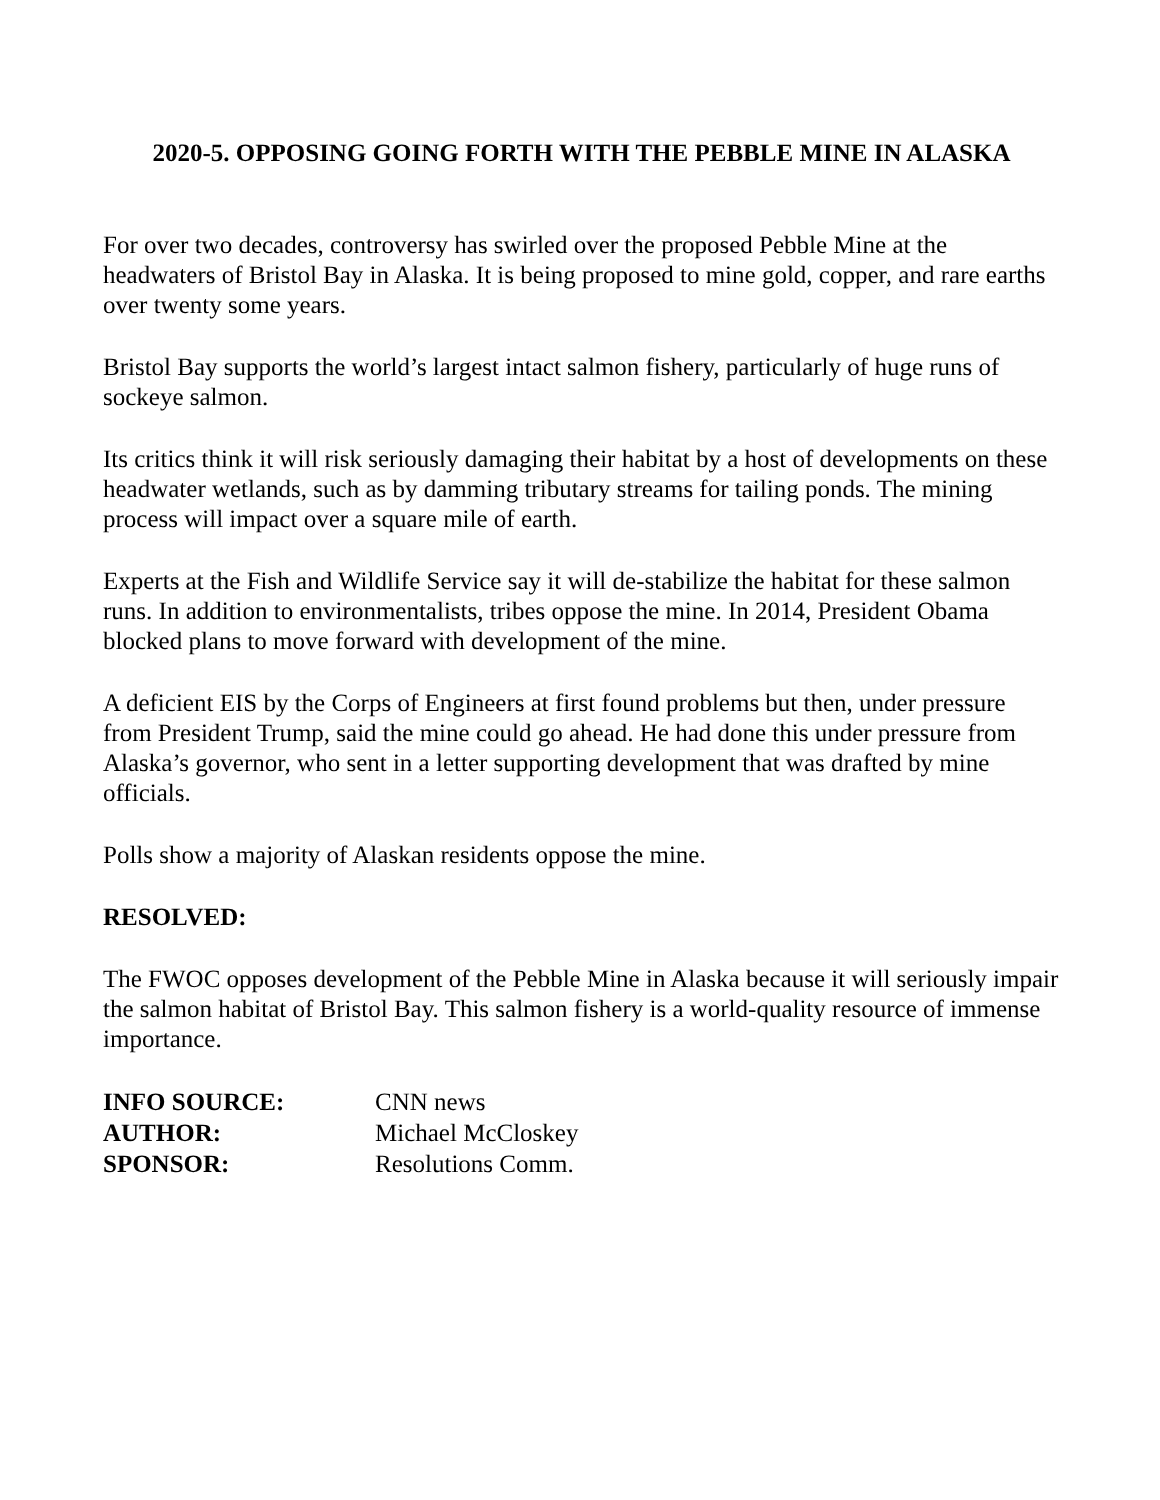2020-5. OPPOSING GOING FORTH WITH THE PEBBLE MINE IN ALASKA
For over two decades, controversy has swirled over the proposed Pebble Mine at the headwaters of Bristol Bay in Alaska. It is being proposed to mine gold, copper, and rare earths over twenty some years.
Bristol Bay supports the world’s largest intact salmon fishery, particularly of huge runs of sockeye salmon.
Its critics think it will risk seriously damaging their habitat by a host of developments on these headwater wetlands, such as by damming tributary streams for tailing ponds. The mining process will impact over a square mile of earth.
Experts at the Fish and Wildlife Service say it will de-stabilize the habitat for these salmon runs. In addition to environmentalists, tribes oppose the mine. In 2014, President Obama blocked plans to move forward with development of the mine.
A deficient EIS by the Corps of Engineers at first found problems but then, under pressure from President Trump, said the mine could go ahead. He had done this under pressure from Alaska’s governor, who sent in a letter supporting development that was drafted by mine officials.
Polls show a majority of Alaskan residents oppose the mine.
RESOLVED:
The FWOC opposes development of the Pebble Mine in Alaska because it will seriously impair the salmon habitat of Bristol Bay. This salmon fishery is a world-quality resource of immense importance.
| INFO SOURCE: | CNN news |
| AUTHOR: | Michael McCloskey |
| SPONSOR: | Resolutions Comm. |